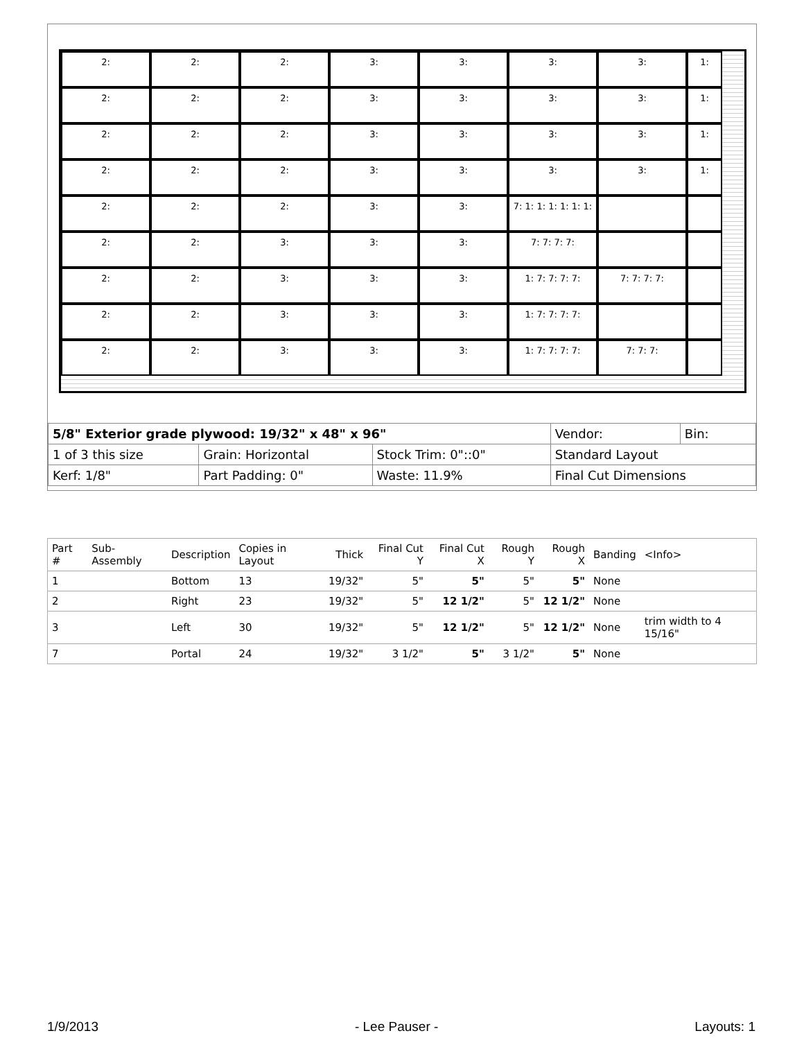2:
2:
2:
3:
3:
3:
3:
1:
2:
2:
2:
3:
3:
3:
3:
1:
2:
2:
2:
3:
3:
3:
3:
1:
2:
2:
2:
3:
3:
3:
3:
1:
2:
2:
2:
3:
3:
7: 1: 1: 1: 1: 1: 1:
2:
2:
3:
3:
3:
7: 7: 7: 7:
2:
2:
3:
3:
3:
1: 7: 7: 7: 7:
7: 7: 7: 7:
2:
2:
3:
3:
3:
1: 7: 7: 7: 7:
2:
2:
3:
3:
3:
1: 7: 7: 7: 7:
7: 7: 7:
| 5/8" Exterior grade plywood: 19/32" x 48" x 96" | | | | Vendor: | Bin: |
| 1 of 3 this size | | Grain: Horizontal | Stock Trim: 0"::0" | Standard Layout | |
| Kerf: 1/8" | Part Padding: 0" | | Waste: 11.9% | Final Cut Dimensions | |
| Part # | Sub-Assembly | Description | Copies in Layout | Thick | Final Cut Y | Final Cut X | Rough Y | Rough X | Banding | <Info> |
| --- | --- | --- | --- | --- | --- | --- | --- | --- | --- | --- |
| 1 | | Bottom | 13 | 19/32" | 5" | 5" | 5" | 5" | None | |
| 2 | | Right | 23 | 19/32" | 5" | 12 1/2" | 5" | 12 1/2" | None | |
| 3 | | Left | 30 | 19/32" | 5" | 12 1/2" | 5" | 12 1/2" | None | trim width to 4 15/16" |
| 7 | | Portal | 24 | 19/32" | 3 1/2" | 5" | 3 1/2" | 5" | None | |
1/9/2013 - Lee Pauser - Layouts: 1